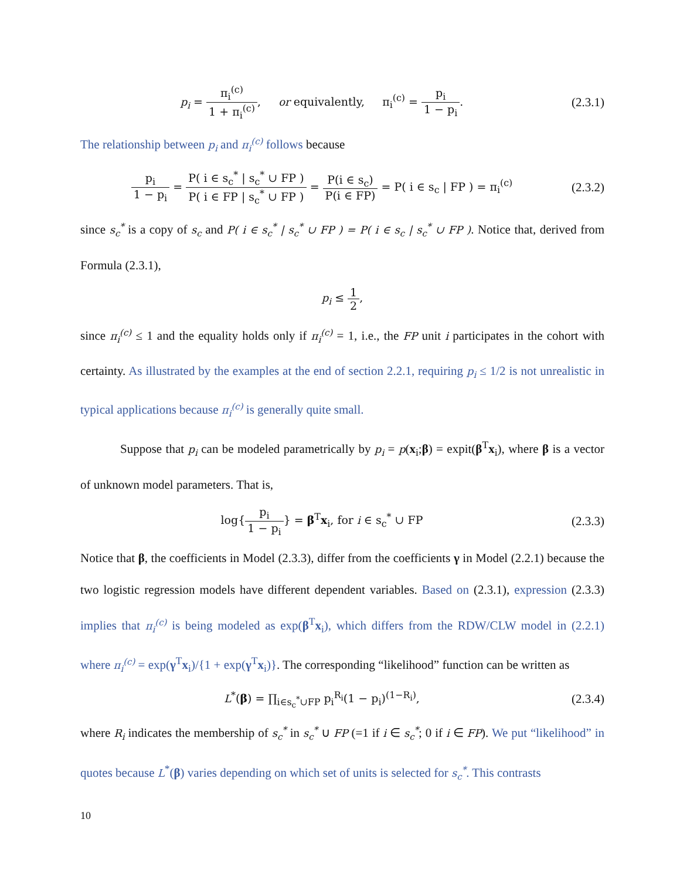p<sub>i</sub> = π<sub>i</sub><sup>(c)</sup> 1 + π<sub>i</sub><sup>(c)</sup>, or equivalently, π<sub>i</sub><sup>(c)</sup> = p<sub>i</sub> 1 − p<sub>i</sub>.
(2.3.1)
The relationship between p<sub>i</sub> and π<sub>i</sub><sup>(c)</sup> follows because
p<sub>i</sub> 1 − p<sub>i</sub> = P( i ∈ s<sub>c</sub><sup>*</sup> | s<sub>c</sub><sup>*</sup> ∪ FP ) P( i ∈ FP | s<sub>c</sub><sup>*</sup> ∪ FP ) = P(i ∈ s<sub>c</sub>) P(i ∈ FP) = P( i ∈ s<sub>c</sub> | FP ) = π<sub>i</sub><sup>(c)</sup>
(2.3.2)
since s<sub>c</sub><sup>*</sup> is a copy of s<sub>c</sub> and P( i ∈ s<sub>c</sub><sup>*</sup> | s<sub>c</sub><sup>*</sup> ∪ FP ) = P( i ∈ s<sub>c</sub> | s<sub>c</sub><sup>*</sup> ∪ FP ). Notice that, derived from Formula (2.3.1),
p<sub>i</sub> ≤ 1 2,
since π<sub>i</sub><sup>(c)</sup> ≤ 1 and the equality holds only if π<sub>i</sub><sup>(c)</sup> = 1, i.e., the FP unit i participates in the cohort with certainty. As illustrated by the examples at the end of section 2.2.1, requiring p<sub>i</sub> ≤ 1/2 is not unrealistic in typical applications because π<sub>i</sub><sup>(c)</sup> is generally quite small.
Suppose that p<sub>i</sub> can be modeled parametrically by p<sub>i</sub> = p(x<sub>i</sub>;β) = expit(β<sup>T</sup>x<sub>i</sub>), where β is a vector of unknown model parameters. That is,
log{p<sub>i</sub> 1 − p<sub>i</sub>} = β<sup>T</sup>x<sub>i</sub>, for i ∈ s<sub>c</sub><sup>*</sup> ∪ FP
(2.3.3)
Notice that β, the coefficients in Model (2.3.3), differ from the coefficients γ in Model (2.2.1) because the two logistic regression models have different dependent variables. Based on (2.3.1), expression (2.3.3) implies that π<sub>i</sub><sup>(c)</sup> is being modeled as exp(β<sup>T</sup>x<sub>i</sub>), which differs from the RDW/CLW model in (2.2.1) where π<sub>i</sub><sup>(c)</sup> = exp(γ<sup>T</sup>x<sub>i</sub>)/{1 + exp(γ<sup>T</sup>x<sub>i</sub>)}. The corresponding “likelihood” function can be written as
L<sup>*</sup>(β) = ∏<sub>i∈s<sub>c</sub><sup>*</sup>∪FP</sub> p<sub>i</sub><sup>R<sub>i</sub></sup>(1 − p<sub>i</sub>)<sup>(1−R<sub>i</sub>)</sup>,
(2.3.4)
where R<sub>i</sub> indicates the membership of s<sub>c</sub><sup>*</sup> in s<sub>c</sub><sup>*</sup> ∪ FP (=1 if i ∈ s<sub>c</sub><sup>*</sup>; 0 if i ∈ FP). We put “likelihood” in quotes because L<sup>*</sup>(β) varies depending on which set of units is selected for s<sub>c</sub><sup>*</sup>. This contrasts
10